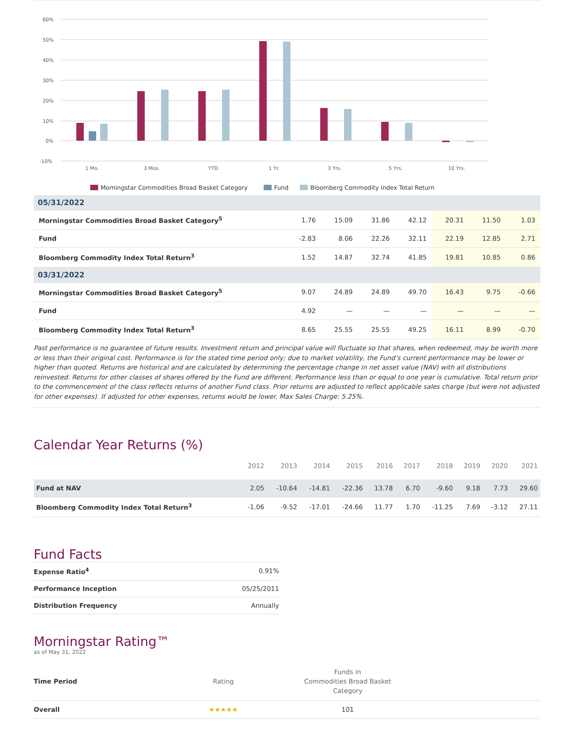60%
50%
40%
30%
20%
10%
0%
-10%
1 Mo.
3 Mos.
YTD
1 Yr.
3 Yrs.
5 Yrs.
10 Yrs.
Morningstar Commodities Broad Basket Category
Fund
Bloomberg Commodity Index Total Return
| 05/31/2022 | | | | | | | |
| Morningstar Commodities Broad Basket Category<sup>5</sup> | 1.76 | 15.09 | 31.86 | 42.12 | 20.31 | 11.50 | 1.03 |
| Fund | -2.83 | 8.06 | 22.26 | 32.11 | 22.19 | 12.85 | 2.71 |
| Bloomberg Commodity Index Total Return<sup>3</sup> | 1.52 | 14.87 | 32.74 | 41.85 | 19.81 | 10.85 | 0.86 |
| 03/31/2022 | | | | | | | |
| Morningstar Commodities Broad Basket Category<sup>5</sup> | 9.07 | 24.89 | 24.89 | 49.70 | 16.43 | 9.75 | -0.66 |
| Fund | 4.92 | — | — | — | — | — | — |
| Bloomberg Commodity Index Total Return<sup>3</sup> | 8.65 | 25.55 | 25.55 | 49.25 | 16.11 | 8.99 | -0.70 |
Past performance is no guarantee of future results. Investment return and principal value will fluctuate so that shares, when redeemed, may be worth more or less than their original cost. Performance is for the stated time period only; due to market volatility, the Fund’s current performance may be lower or higher than quoted. Returns are historical and are calculated by determining the percentage change in net asset value (NAV) with all distributions reinvested. Returns for other classes of shares offered by the Fund are different. Performance less than or equal to one year is cumulative. Total return prior to the commencement of the class reflects returns of another Fund class. Prior returns are adjusted to reflect applicable sales charge (but were not adjusted for other expenses). If adjusted for other expenses, returns would be lower. Max Sales Charge: 5.25%.
Calendar Year Returns (%)
| | 2012 | 2013 | 2014 | 2015 | 2016 | 2017 | 2018 | 2019 | 2020 | 2021 |
| --- | --- | --- | --- | --- | --- | --- | --- | --- | --- | --- |
| Fund at NAV | 2.05 | -10.64 | -14.81 | -22.36 | 13.78 | 6.70 | -9.60 | 9.18 | 7.73 | 29.60 |
| Bloomberg Commodity Index Total Return<sup>3</sup> | -1.06 | -9.52 | -17.01 | -24.66 | 11.77 | 1.70 | -11.25 | 7.69 | -3.12 | 27.11 |
Fund Facts
| Expense Ratio<sup>4</sup> | 0.91% |
| Performance Inception | 05/25/2011 |
| Distribution Frequency | Annually |
Morningstar Rating™
as of May 31, 2022
| Time Period | Rating | Funds in Commodities Broad Basket Category | |
| Overall | ★★★★★ | 101 | |